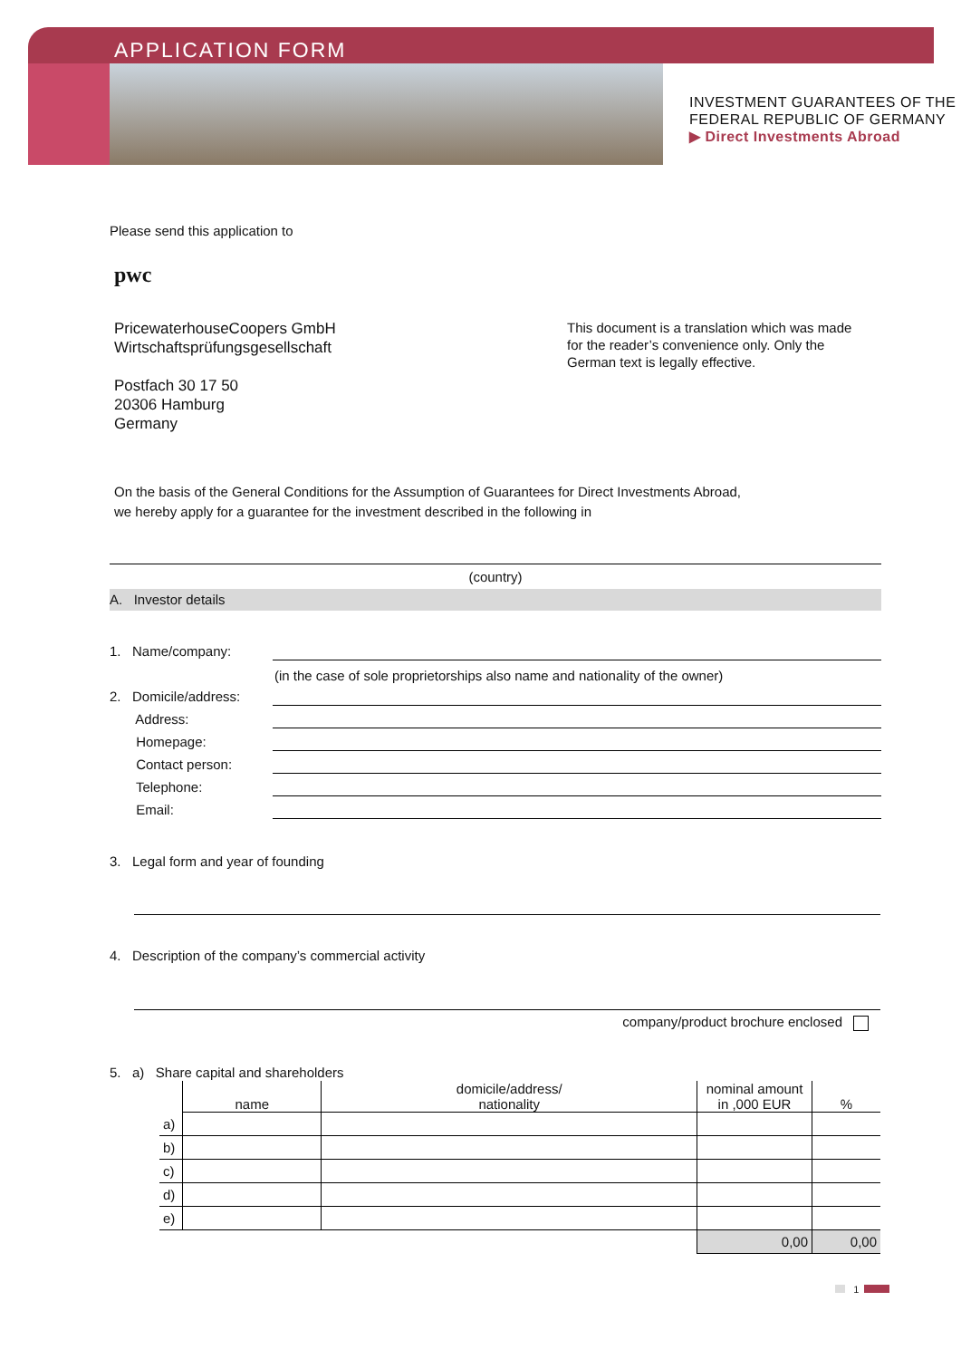APPLICATION FORM
INVESTMENT GUARANTEES OF THE
FEDERAL REPUBLIC OF GERMANY
▶ Direct Investments Abroad
Please send this application to
pwc
PricewaterhouseCoopers GmbH
Wirtschaftsprüfungsgesellschaft
Postfach 30 17 50
20306 Hamburg
Germany
This document is a translation which was made for the reader’s convenience only. Only the German text is legally effective.
On the basis of the General Conditions for the Assumption of Guarantees for Direct Investments Abroad,
we hereby apply for a guarantee for the investment described in the following in
(country)
A. Investor details
1. Name/company:
(in the case of sole proprietorships also name and nationality of the owner)
2. Domicile/address:
Address:
Homepage:
Contact person:
Telephone:
Email:
3. Legal form and year of founding
4. Description of the company’s commercial activity
company/product brochure enclosed
5. a) Share capital and shareholders
| | name | domicile/address/ nationality | nominal amount in ,000 EUR | % |
| --- | --- | --- | --- | --- |
| a) | | | | |
| b) | | | | |
| c) | | | | |
| d) | | | | |
| e) | | | | |
| | | | 0,00 | 0,00 |
1